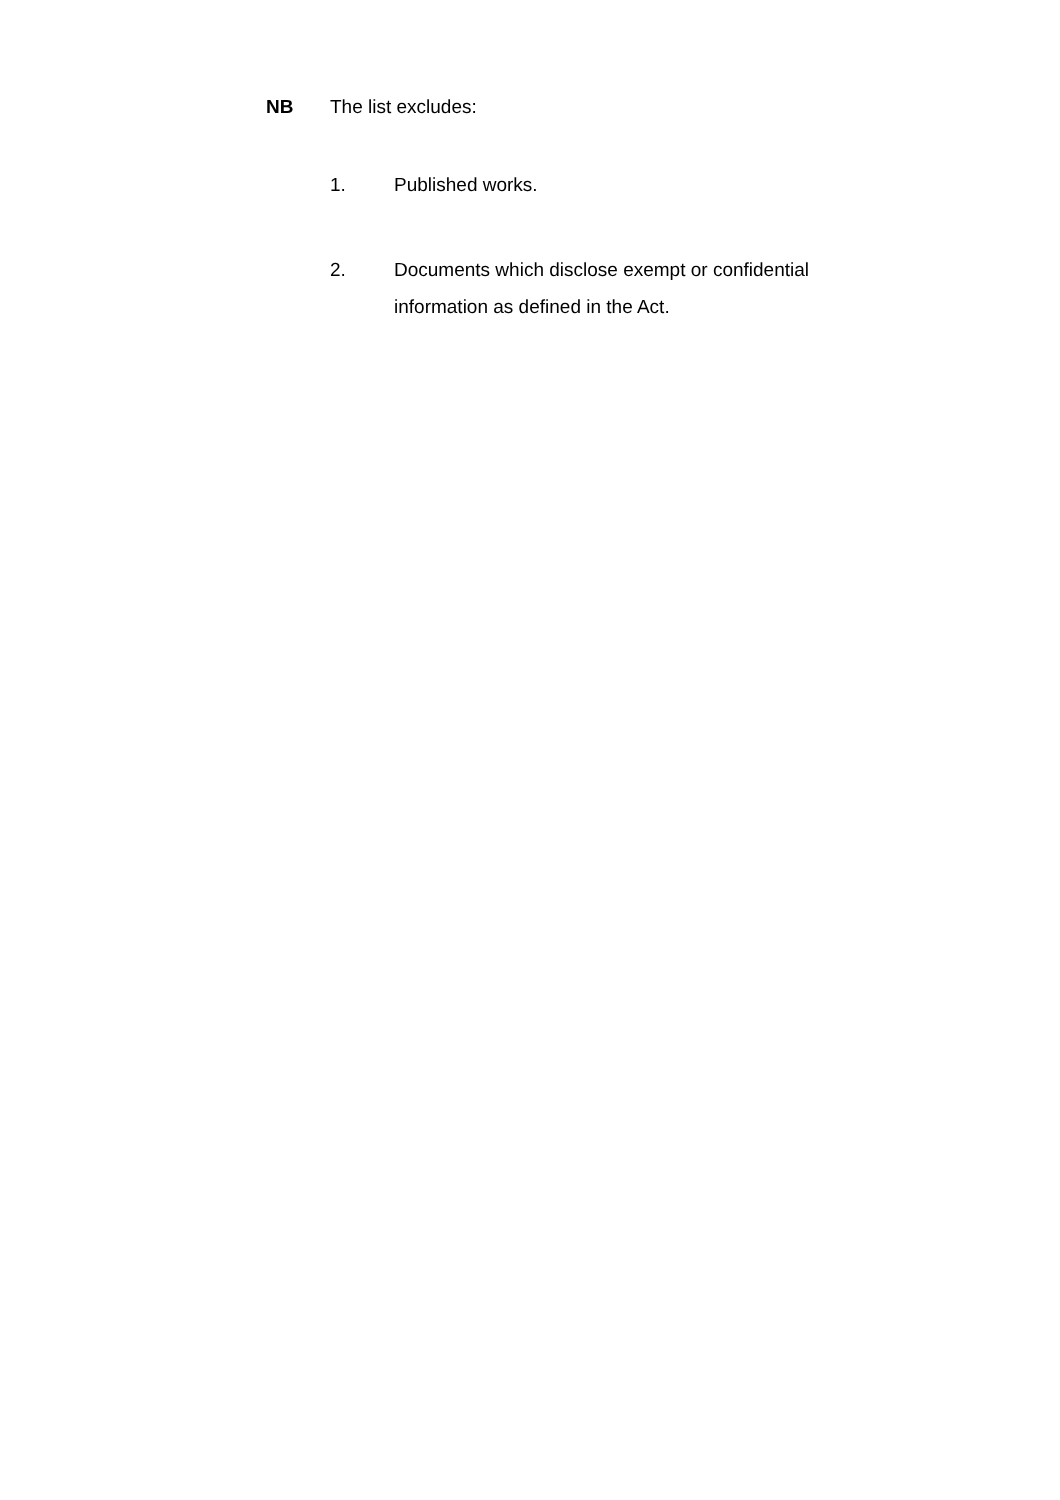NB The list excludes:
1. Published works.
2. Documents which disclose exempt or confidential information as defined in the Act.